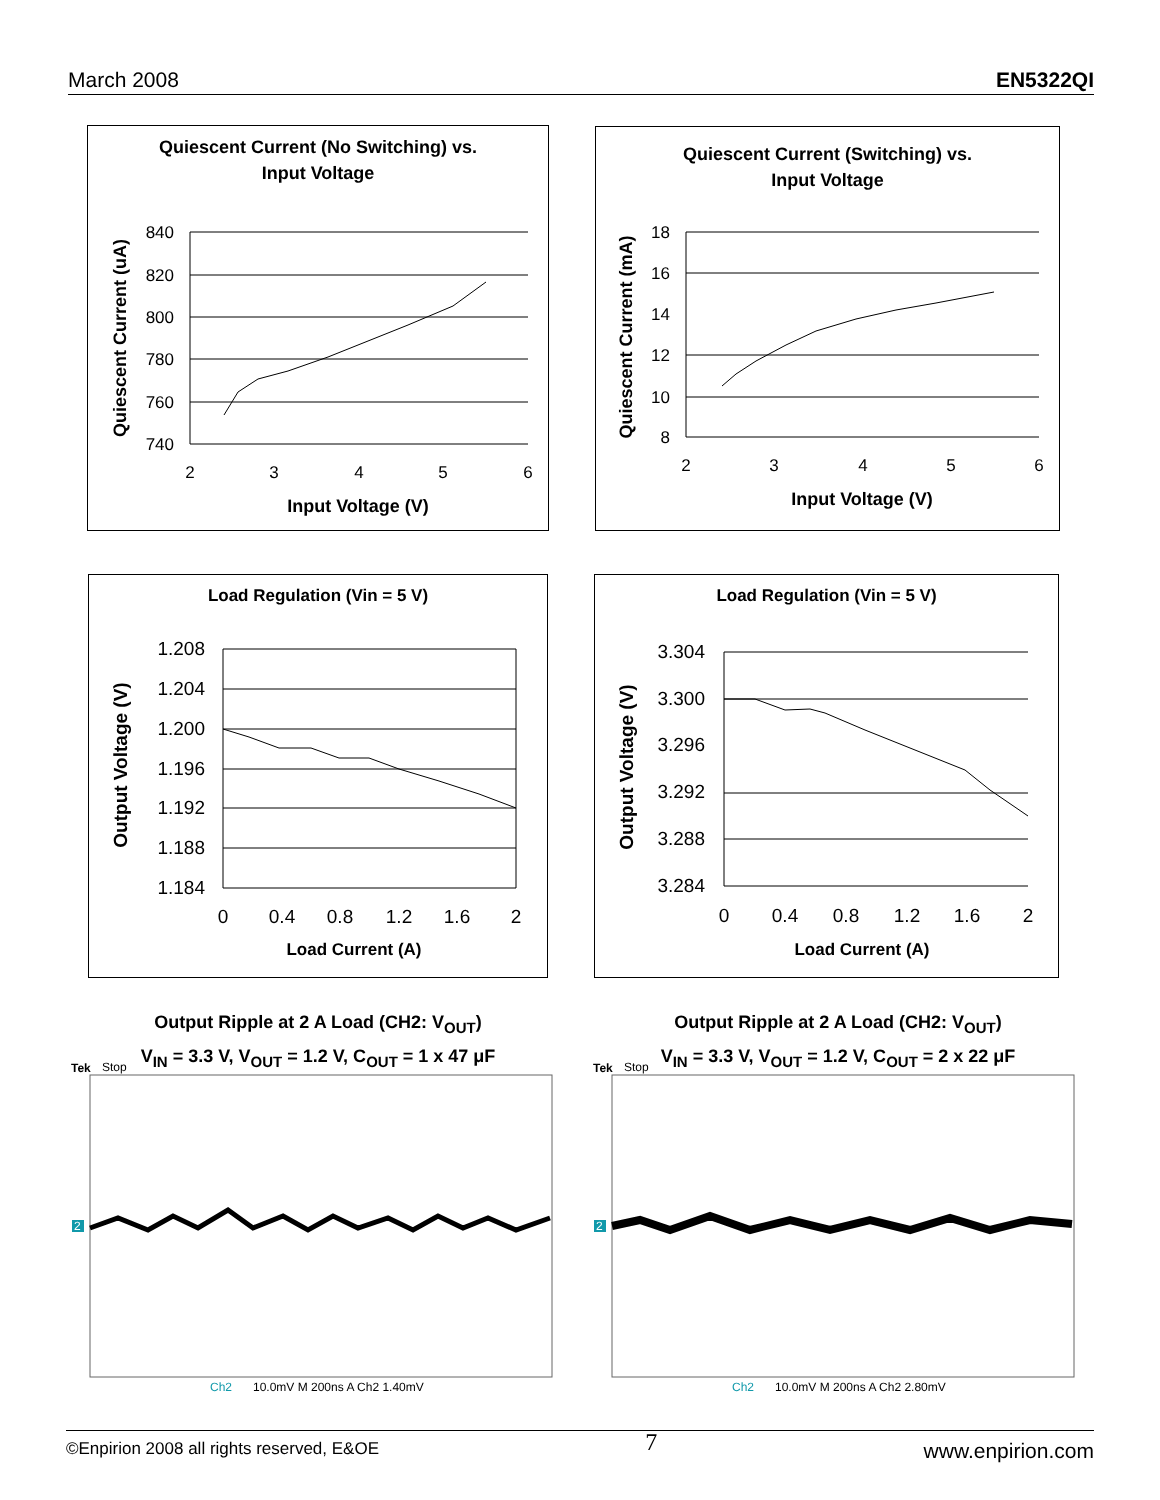March 2008 EN5322QI
Quiescent Current (No Switching) vs.
Input Voltage
840
820
800
780
760
740
2
3
4
5
6
Input Voltage (V)
Quiescent Current (uA)
Quiescent Current (Switching) vs.
Input Voltage
18
16
14
12
10
8
2
3
4
5
6
Input Voltage (V)
Quiescent Current (mA)
Load Regulation (Vin = 5 V)
1.208
1.204
1.200
1.196
1.192
1.188
1.184
0
0.4
0.8
1.2
1.6
2
Load Current (A)
Output Voltage (V)
Load Regulation (Vin = 5 V)
3.304
3.300
3.296
3.292
3.288
3.284
0
0.4
0.8
1.2
1.6
2
Load Current (A)
Output Voltage (V)
Output Ripple at 2 A Load (CH2: V<sub>OUT</sub>)
V<sub>IN</sub> = 3.3 V, V<sub>OUT</sub> = 1.2 V, C<sub>OUT</sub> = 1 x 47 μF
Output Ripple at 2 A Load (CH2: V<sub>OUT</sub>)
V<sub>IN</sub> = 3.3 V, V<sub>OUT</sub> = 1.2 V, C<sub>OUT</sub> = 2 x 22 μF
Tek
Stop
2
Ch2
10.0mV M 200ns A Ch2 1.40mV
Tek
Stop
2
Ch2
10.0mV M 200ns A Ch2 2.80mV
©Enpirion 2008 all rights reserved, E&OE 7 www.enpirion.com